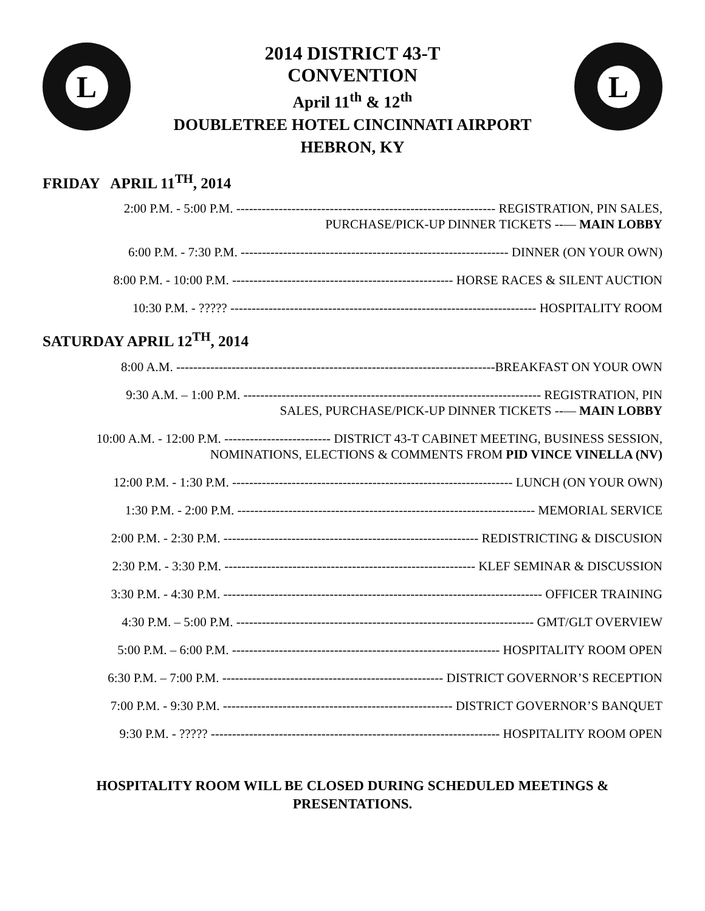L
2014 DISTRICT 43-T
CONVENTION
April 11<sup>th</sup> & 12<sup>th</sup>
DOUBLETREE HOTEL CINCINNATI AIRPORT
HEBRON, KY
L
FRIDAY APRIL 11<sup>TH</sup>, 2014
2:00 P.M. - 5:00 P.M. ------------------------------------------------------------- REGISTRATION, PIN SALES,
PURCHASE/PICK-UP DINNER TICKETS --— MAIN LOBBY
6:00 P.M. - 7:30 P.M. --------------------------------------------------------------- DINNER (ON YOUR OWN)
8:00 P.M. - 10:00 P.M. ---------------------------------------------------- HORSE RACES & SILENT AUCTION
10:30 P.M. - ????? ------------------------------------------------------------------------ HOSPITALITY ROOM
SATURDAY APRIL 12<sup>TH</sup>, 2014
8:00 A.M. ---------------------------------------------------------------------------BREAKFAST ON YOUR OWN
9:30 A.M. – 1:00 P.M. ---------------------------------------------------------------------- REGISTRATION, PIN
SALES, PURCHASE/PICK-UP DINNER TICKETS --— MAIN LOBBY
10:00 A.M. - 12:00 P.M. ------------------------- DISTRICT 43-T CABINET MEETING, BUSINESS SESSION,
NOMINATIONS, ELECTIONS & COMMENTS FROM PID VINCE VINELLA (NV)
12:00 P.M. - 1:30 P.M. ------------------------------------------------------------------ LUNCH (ON YOUR OWN)
1:30 P.M. - 2:00 P.M. ---------------------------------------------------------------------- MEMORIAL SERVICE
2:00 P.M. - 2:30 P.M. ------------------------------------------------------------ REDISTRICTING & DISCUSION
2:30 P.M. - 3:30 P.M. ----------------------------------------------------------- KLEF SEMINAR & DISCUSSION
3:30 P.M. - 4:30 P.M. --------------------------------------------------------------------------- OFFICER TRAINING
4:30 P.M. – 5:00 P.M. ---------------------------------------------------------------------- GMT/GLT OVERVIEW
5:00 P.M. – 6:00 P.M. --------------------------------------------------------------- HOSPITALITY ROOM OPEN
6:30 P.M. – 7:00 P.M. ---------------------------------------------------- DISTRICT GOVERNOR’S RECEPTION
7:00 P.M. - 9:30 P.M. ------------------------------------------------------ DISTRICT GOVERNOR’S BANQUET
9:30 P.M. - ????? -------------------------------------------------------------------- HOSPITALITY ROOM OPEN
HOSPITALITY ROOM WILL BE CLOSED DURING SCHEDULED MEETINGS &
PRESENTATIONS.